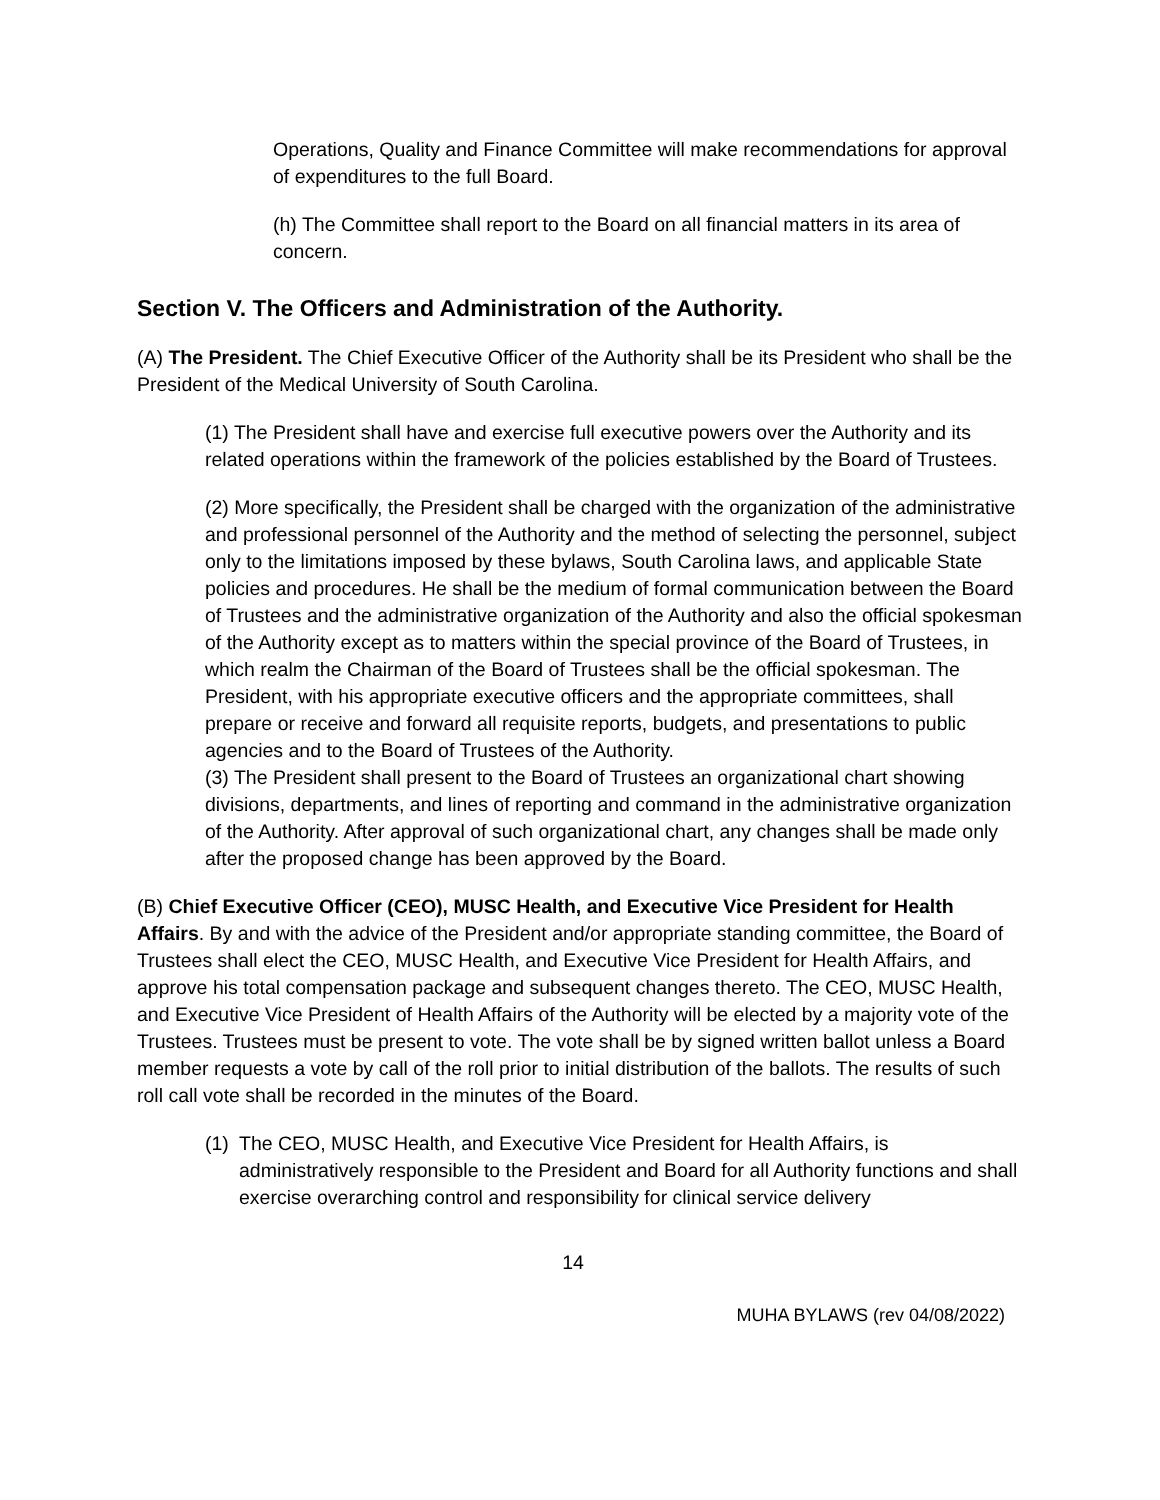Operations, Quality and Finance Committee will make recommendations for approval of expenditures to the full Board.
(h) The Committee shall report to the Board on all financial matters in its area of concern.
Section V. The Officers and Administration of the Authority.
(A) The President. The Chief Executive Officer of the Authority shall be its President who shall be the President of the Medical University of South Carolina.
(1) The President shall have and exercise full executive powers over the Authority and its related operations within the framework of the policies established by the Board of Trustees.
(2) More specifically, the President shall be charged with the organization of the administrative and professional personnel of the Authority and the method of selecting the personnel, subject only to the limitations imposed by these bylaws, South Carolina laws, and applicable State policies and procedures. He shall be the medium of formal communication between the Board of Trustees and the administrative organization of the Authority and also the official spokesman of the Authority except as to matters within the special province of the Board of Trustees, in which realm the Chairman of the Board of Trustees shall be the official spokesman. The President, with his appropriate executive officers and the appropriate committees, shall prepare or receive and forward all requisite reports, budgets, and presentations to public agencies and to the Board of Trustees of the Authority.
(3) The President shall present to the Board of Trustees an organizational chart showing divisions, departments, and lines of reporting and command in the administrative organization of the Authority. After approval of such organizational chart, any changes shall be made only after the proposed change has been approved by the Board.
(B) Chief Executive Officer (CEO), MUSC Health, and Executive Vice President for Health Affairs. By and with the advice of the President and/or appropriate standing committee, the Board of Trustees shall elect the CEO, MUSC Health, and Executive Vice President for Health Affairs, and approve his total compensation package and subsequent changes thereto. The CEO, MUSC Health, and Executive Vice President of Health Affairs of the Authority will be elected by a majority vote of the Trustees. Trustees must be present to vote. The vote shall be by signed written ballot unless a Board member requests a vote by call of the roll prior to initial distribution of the ballots. The results of such roll call vote shall be recorded in the minutes of the Board.
(1) The CEO, MUSC Health, and Executive Vice President for Health Affairs, is administratively responsible to the President and Board for all Authority functions and shall exercise overarching control and responsibility for clinical service delivery
14
MUHA BYLAWS (rev 04/08/2022)